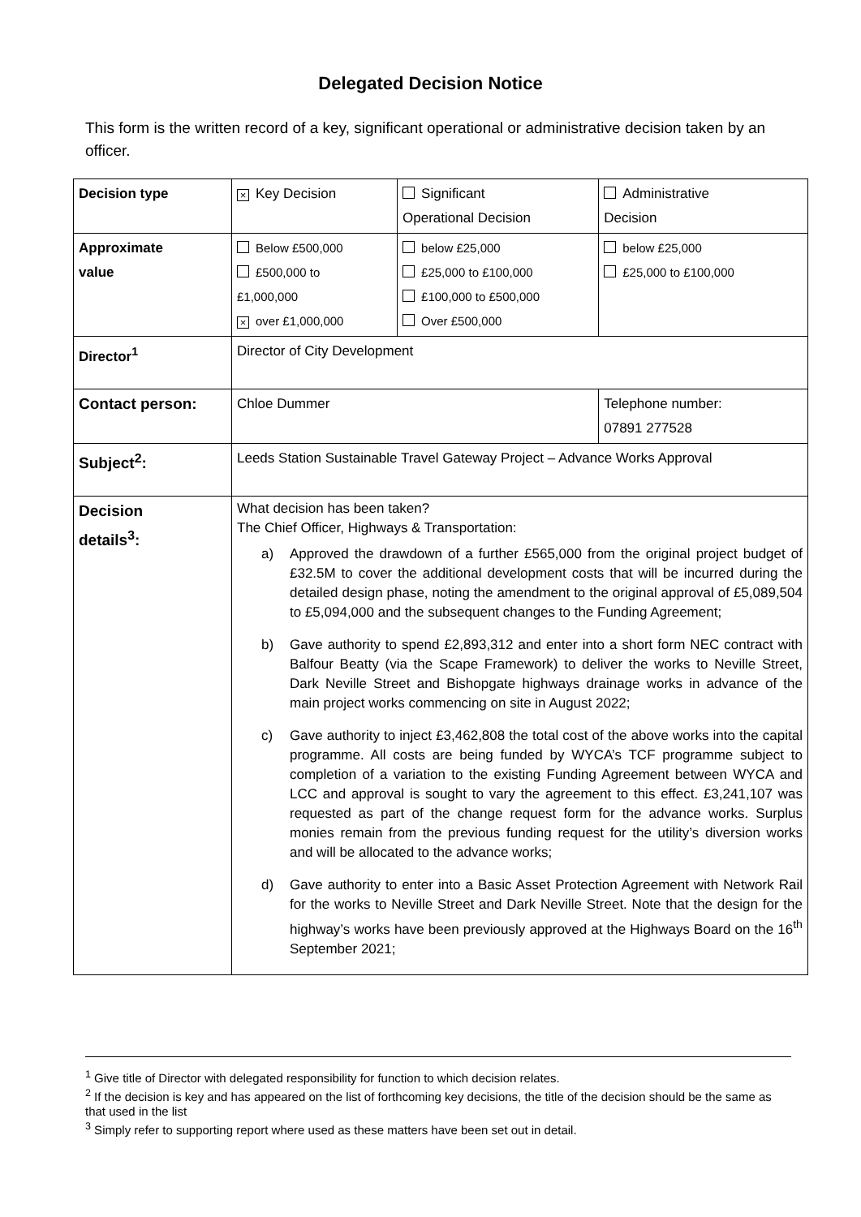Delegated Decision Notice
This form is the written record of a key, significant operational or administrative decision taken by an officer.
| Decision type | × Key Decision | Significant Operational Decision | Administrative Decision |
| Approximate value | Below £500,000 £500,000 to £1,000,000 × over £1,000,000 | below £25,000 £25,000 to £100,000 £100,000 to £500,000 Over £500,000 | below £25,000 £25,000 to £100,000 |
| Director<sup>1</sup> | Director of City Development | | |
| Contact person: | Chloe Dummer | | Telephone number: 07891 277528 |
| Subject<sup>2</sup>: | Leeds Station Sustainable Travel Gateway Project – Advance Works Approval | | |
| Decision details<sup>3</sup>: | What decision has been taken? The Chief Officer, Highways & Transportation: a) Approved the drawdown of a further £565,000 from the original project budget of £32.5M to cover the additional development costs that will be incurred during the detailed design phase, noting the amendment to the original approval of £5,089,504 to £5,094,000 and the subsequent changes to the Funding Agreement; b) Gave authority to spend £2,893,312 and enter into a short form NEC contract with Balfour Beatty (via the Scape Framework) to deliver the works to Neville Street, Dark Neville Street and Bishopgate highways drainage works in advance of the main project works commencing on site in August 2022; c) Gave authority to inject £3,462,808 the total cost of the above works into the capital programme. All costs are being funded by WYCA’s TCF programme subject to completion of a variation to the existing Funding Agreement between WYCA and LCC and approval is sought to vary the agreement to this effect. £3,241,107 was requested as part of the change request form for the advance works. Surplus monies remain from the previous funding request for the utility’s diversion works and will be allocated to the advance works; d) Gave authority to enter into a Basic Asset Protection Agreement with Network Rail for the works to Neville Street and Dark Neville Street. Note that the design for the highway’s works have been previously approved at the Highways Board on the 16<sup>th</sup> September 2021; | | |
<sup>1</sup> Give title of Director with delegated responsibility for function to which decision relates.
<sup>2</sup> If the decision is key and has appeared on the list of forthcoming key decisions, the title of the decision should be the same as that used in the list
<sup>3</sup> Simply refer to supporting report where used as these matters have been set out in detail.